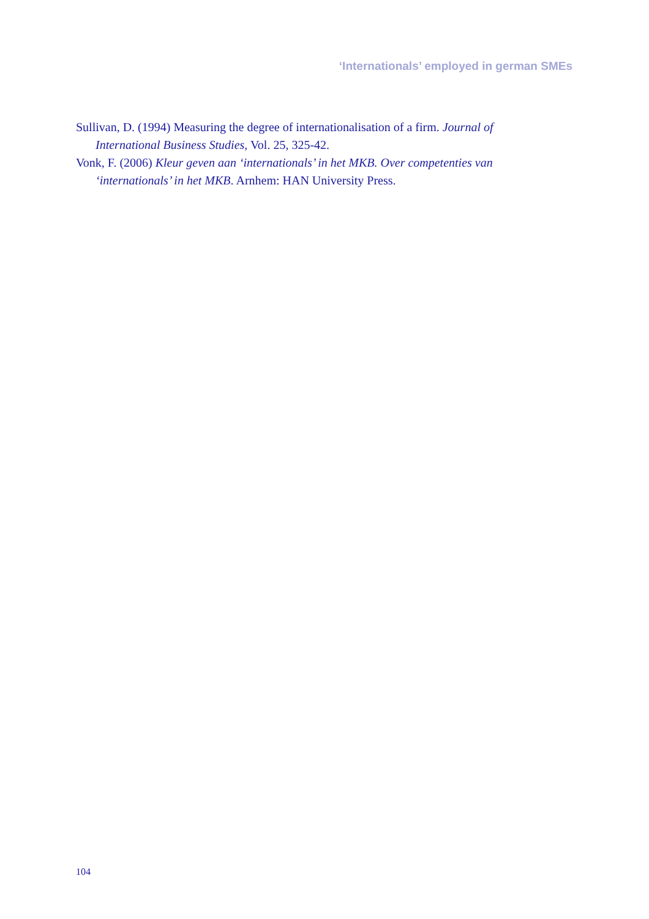‘Internationals’ employed in german SMEs
Sullivan, D. (1994) Measuring the degree of internationalisation of a firm. Journal of International Business Studies, Vol. 25, 325-42.
Vonk, F. (2006) Kleur geven aan ‘internationals’ in het MKB. Over competenties van ‘internationals’ in het MKB. Arnhem: HAN University Press.
104